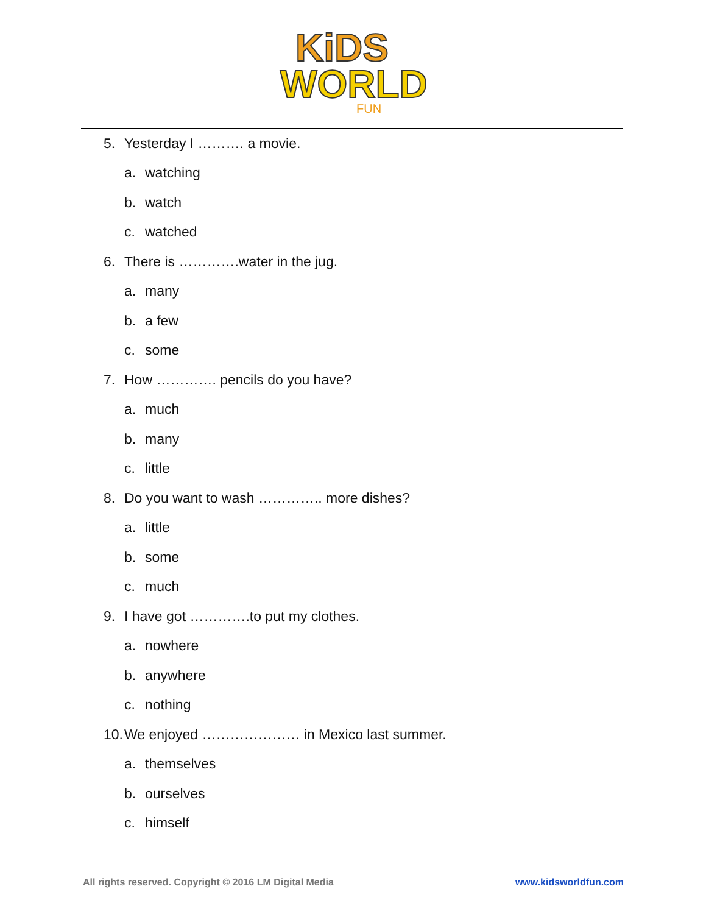KiDS
WORLD
FUN
5. Yesterday I ………. a movie.
a. watching
b. watch
c. watched
6. There is ………….water in the jug.
a. many
b. a few
c. some
7. How …………. pencils do you have?
a. much
b. many
c. little
8. Do you want to wash ………….. more dishes?
a. little
b. some
c. much
9. I have got ………….to put my clothes.
a. nowhere
b. anywhere
c. nothing
10. We enjoyed ………………… in Mexico last summer.
a. themselves
b. ourselves
c. himself
All rights reserved. Copyright © 2016 LM Digital Media www.kidsworldfun.com